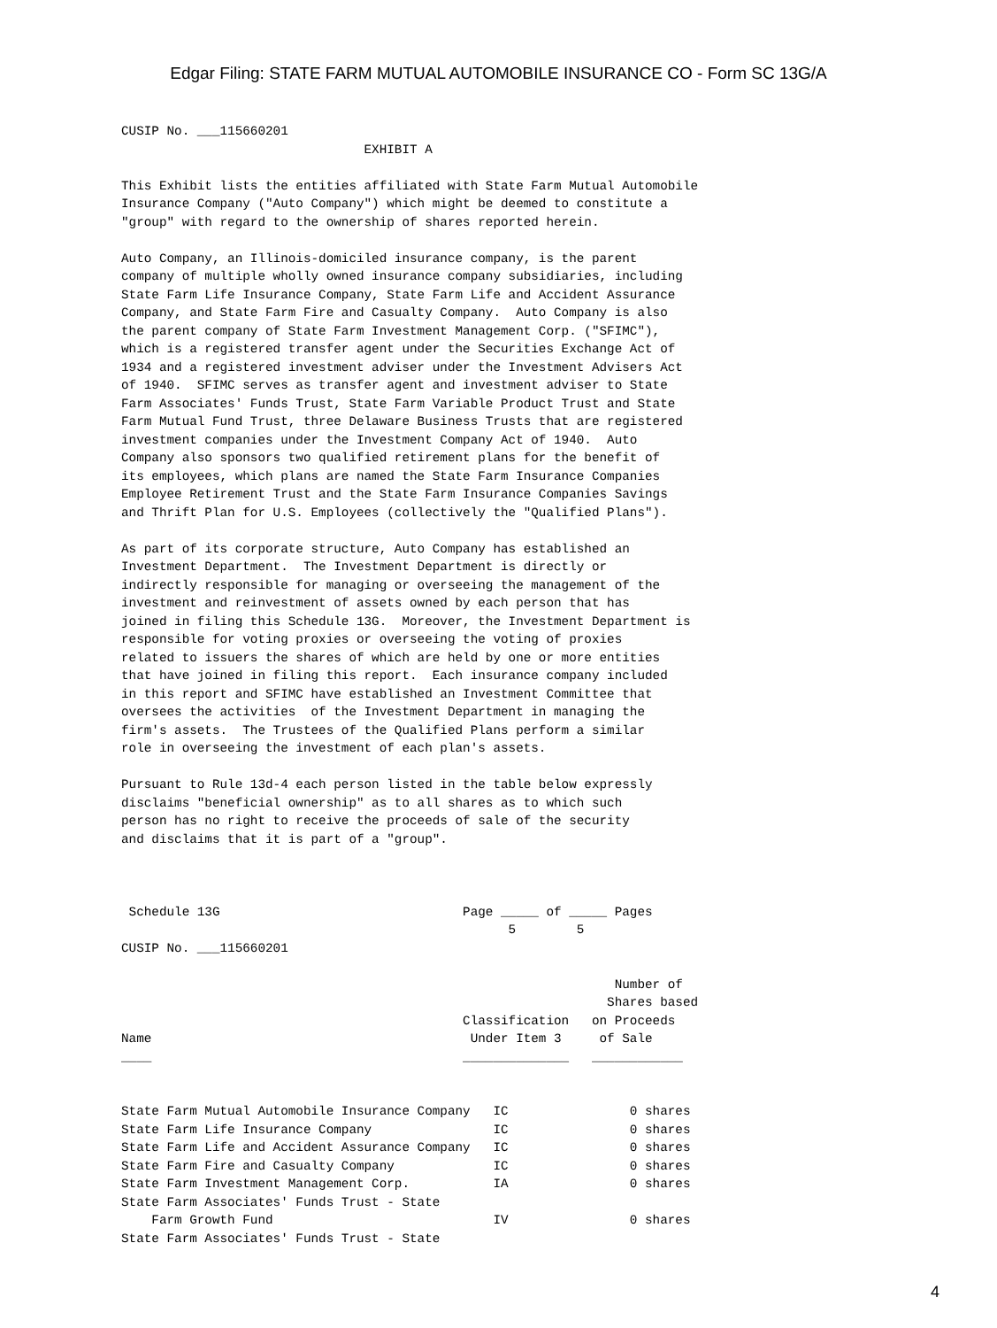Edgar Filing: STATE FARM MUTUAL AUTOMOBILE INSURANCE CO - Form SC 13G/A
CUSIP No. ___115660201
                                EXHIBIT A

This Exhibit lists the entities affiliated with State Farm Mutual Automobile
Insurance Company ("Auto Company") which might be deemed to constitute a
"group" with regard to the ownership of shares reported herein.

Auto Company, an Illinois-domiciled insurance company, is the parent
company of multiple wholly owned insurance company subsidiaries, including
State Farm Life Insurance Company, State Farm Life and Accident Assurance
Company, and State Farm Fire and Casualty Company.  Auto Company is also
the parent company of State Farm Investment Management Corp. ("SFIMC"),
which is a registered transfer agent under the Securities Exchange Act of
1934 and a registered investment adviser under the Investment Advisers Act
of 1940.  SFIMC serves as transfer agent and investment adviser to State
Farm Associates' Funds Trust, State Farm Variable Product Trust and State
Farm Mutual Fund Trust, three Delaware Business Trusts that are registered
investment companies under the Investment Company Act of 1940.  Auto
Company also sponsors two qualified retirement plans for the benefit of
its employees, which plans are named the State Farm Insurance Companies
Employee Retirement Trust and the State Farm Insurance Companies Savings
and Thrift Plan for U.S. Employees (collectively the "Qualified Plans").

As part of its corporate structure, Auto Company has established an
Investment Department.  The Investment Department is directly or
indirectly responsible for managing or overseeing the management of the
investment and reinvestment of assets owned by each person that has
joined in filing this Schedule 13G.  Moreover, the Investment Department is
responsible for voting proxies or overseeing the voting of proxies
related to issuers the shares of which are held by one or more entities
that have joined in filing this report.  Each insurance company included
in this report and SFIMC have established an Investment Committee that
oversees the activities  of the Investment Department in managing the
firm's assets.  The Trustees of the Qualified Plans perform a similar
role in overseeing the investment of each plan's assets.

Pursuant to Rule 13d-4 each person listed in the table below expressly
disclaims "beneficial ownership" as to all shares as to which such
person has no right to receive the proceeds of sale of the security
and disclaims that it is part of a "group".



 Schedule 13G                                Page _____ of _____ Pages
                                                   5        5
CUSIP No. ___115660201

                                                                 Number of
                                                                Shares based
                                             Classification   on Proceeds
Name                                          Under Item 3     of Sale
____                                         ______________   ____________


State Farm Mutual Automobile Insurance Company   IC                0 shares
State Farm Life Insurance Company                IC                0 shares
State Farm Life and Accident Assurance Company   IC                0 shares
State Farm Fire and Casualty Company             IC                0 shares
State Farm Investment Management Corp.           IA                0 shares
State Farm Associates' Funds Trust - State
    Farm Growth Fund                             IV                0 shares
State Farm Associates' Funds Trust - State
4